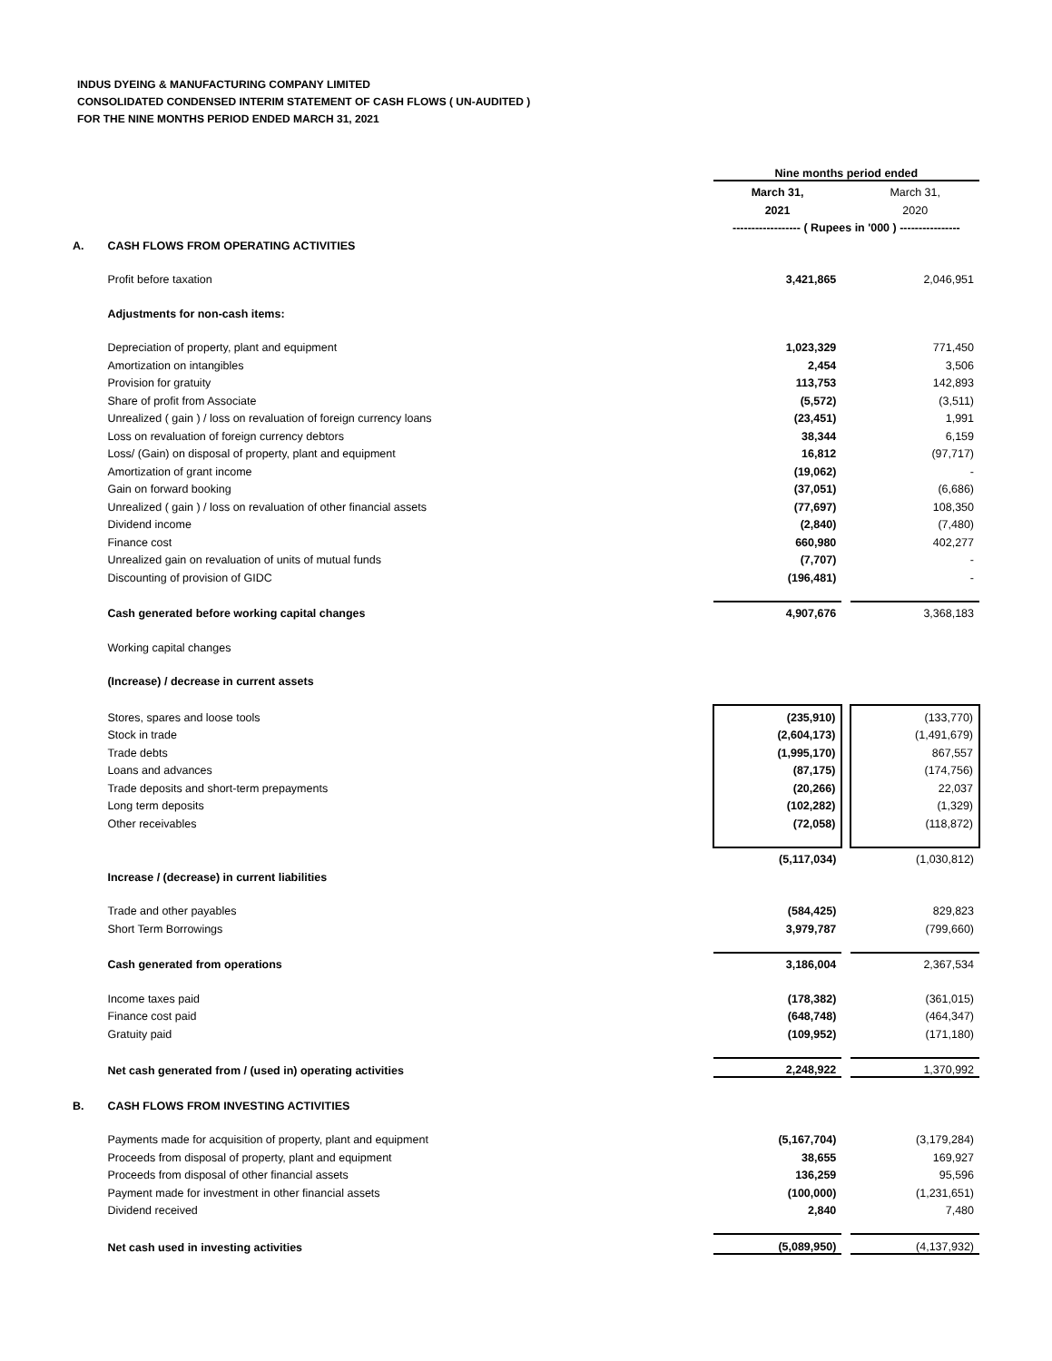INDUS DYEING & MANUFACTURING COMPANY LIMITED
CONSOLIDATED CONDENSED INTERIM STATEMENT OF CASH FLOWS ( UN-AUDITED )
FOR THE NINE MONTHS PERIOD ENDED MARCH 31, 2021
| | | Nine months period ended | | |
| | | March 31, | | March 31, |
| | | 2021 | | 2020 |
| | | ------------------ ( Rupees in '000 ) ---------------- | | |
| A. | CASH FLOWS FROM OPERATING ACTIVITIES | | | |
| | Profit before taxation | 3,421,865 | | 2,046,951 |
| | Adjustments for non-cash items: | | | |
| | Depreciation of property, plant and equipment | 1,023,329 | | 771,450 |
| | Amortization on intangibles | 2,454 | | 3,506 |
| | Provision for gratuity | 113,753 | | 142,893 |
| | Share of profit from Associate | (5,572) | | (3,511) |
| | Unrealized ( gain ) / loss on revaluation of foreign currency loans | (23,451) | | 1,991 |
| | Loss on revaluation of foreign currency debtors | 38,344 | | 6,159 |
| | Loss/ (Gain) on disposal of property, plant and equipment | 16,812 | | (97,717) |
| | Amortization of grant income | (19,062) | | - |
| | Gain on forward booking | (37,051) | | (6,686) |
| | Unrealized ( gain ) / loss on revaluation of other financial assets | (77,697) | | 108,350 |
| | Dividend income | (2,840) | | (7,480) |
| | Finance cost | 660,980 | | 402,277 |
| | Unrealized gain on revaluation of units of mutual funds | (7,707) | | - |
| | Discounting of provision of GIDC | (196,481) | | - |
| | Cash generated before working capital changes | 4,907,676 | | 3,368,183 |
| | Working capital changes | | | |
| | (Increase) / decrease in current assets | | | |
| | Stores, spares and loose tools | (235,910) | | (133,770) |
| | Stock in trade | (2,604,173) | | (1,491,679) |
| | Trade debts | (1,995,170) | | 867,557 |
| | Loans and advances | (87,175) | | (174,756) |
| | Trade deposits and short-term prepayments | (20,266) | | 22,037 |
| | Long term deposits | (102,282) | | (1,329) |
| | Other receivables | (72,058) | | (118,872) |
| | | (5,117,034) | | (1,030,812) |
| | Increase / (decrease) in current liabilities | | | |
| | Trade and other payables | (584,425) | | 829,823 |
| | Short Term Borrowings | 3,979,787 | | (799,660) |
| | Cash generated from operations | 3,186,004 | | 2,367,534 |
| | Income taxes paid | (178,382) | | (361,015) |
| | Finance cost paid | (648,748) | | (464,347) |
| | Gratuity paid | (109,952) | | (171,180) |
| | Net cash generated from / (used in) operating activities | 2,248,922 | | 1,370,992 |
| B. | CASH FLOWS FROM INVESTING ACTIVITIES | | | |
| | Payments made for acquisition of property, plant and equipment | (5,167,704) | | (3,179,284) |
| | Proceeds from disposal of property, plant and equipment | 38,655 | | 169,927 |
| | Proceeds from disposal of other financial assets | 136,259 | | 95,596 |
| | Payment made for investment in other financial assets | (100,000) | | (1,231,651) |
| | Dividend received | 2,840 | | 7,480 |
| | Net cash used in investing activities | (5,089,950) | | (4,137,932) |